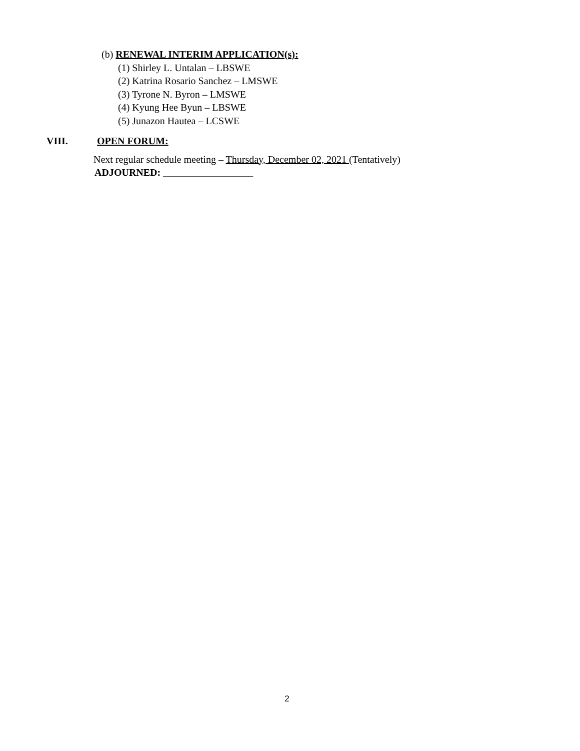(b) RENEWAL INTERIM APPLICATION(s):
(1) Shirley L. Untalan – LBSWE
(2) Katrina Rosario Sanchez – LMSWE
(3) Tyrone N. Byron – LMSWE
(4) Kyung Hee Byun – LBSWE
(5) Junazon Hautea – LCSWE
VIII. OPEN FORUM:
Next regular schedule meeting – Thursday, December 02, 2021 (Tentatively)
ADJOURNED: __________________
2